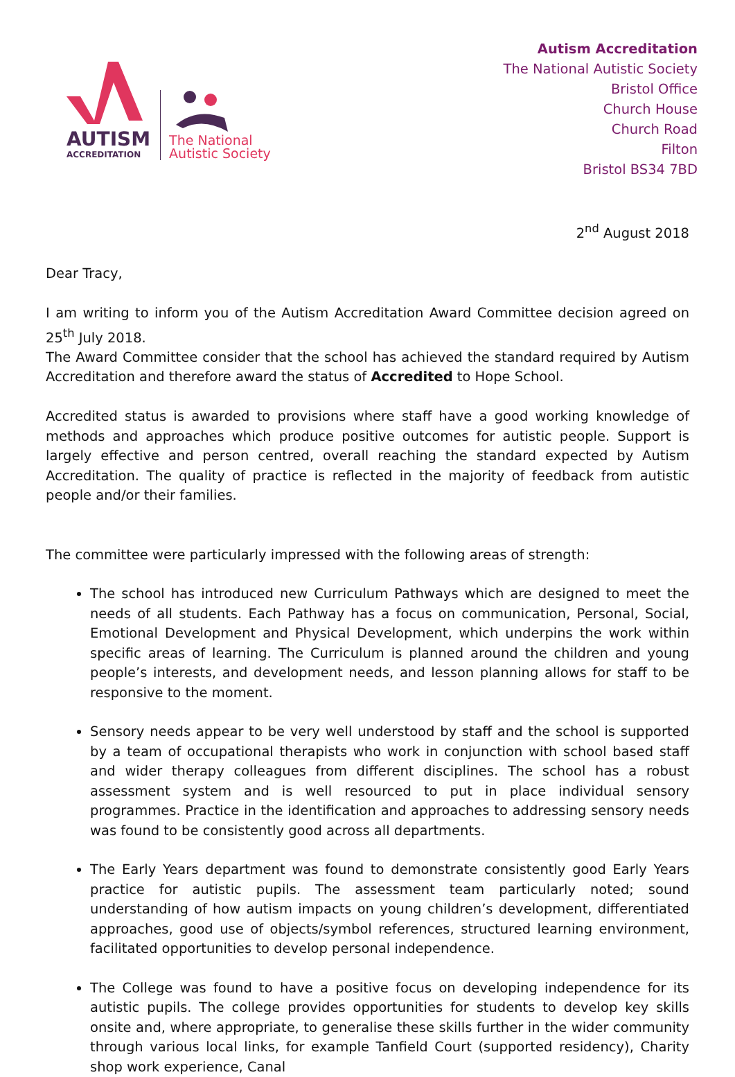AUTISM
ACCREDITATION
The National
Autistic Society
Autism Accreditation
The National Autistic Society
Bristol Office
Church House
Church Road
Filton
Bristol BS34 7BD
2<sup>nd</sup> August 2018
Dear Tracy,
I am writing to inform you of the Autism Accreditation Award Committee decision agreed on 25<sup>th</sup> July 2018.
The Award Committee consider that the school has achieved the standard required by Autism Accreditation and therefore award the status of Accredited to Hope School.
Accredited status is awarded to provisions where staff have a good working knowledge of methods and approaches which produce positive outcomes for autistic people. Support is largely effective and person centred, overall reaching the standard expected by Autism Accreditation. The quality of practice is reflected in the majority of feedback from autistic people and/or their families.
The committee were particularly impressed with the following areas of strength:
The school has introduced new Curriculum Pathways which are designed to meet the needs of all students. Each Pathway has a focus on communication, Personal, Social, Emotional Development and Physical Development, which underpins the work within specific areas of learning. The Curriculum is planned around the children and young people’s interests, and development needs, and lesson planning allows for staff to be responsive to the moment.
Sensory needs appear to be very well understood by staff and the school is supported by a team of occupational therapists who work in conjunction with school based staff and wider therapy colleagues from different disciplines. The school has a robust assessment system and is well resourced to put in place individual sensory programmes. Practice in the identification and approaches to addressing sensory needs was found to be consistently good across all departments.
The Early Years department was found to demonstrate consistently good Early Years practice for autistic pupils. The assessment team particularly noted; sound understanding of how autism impacts on young children’s development, differentiated approaches, good use of objects/symbol references, structured learning environment, facilitated opportunities to develop personal independence.
The College was found to have a positive focus on developing independence for its autistic pupils. The college provides opportunities for students to develop key skills onsite and, where appropriate, to generalise these skills further in the wider community through various local links, for example Tanfield Court (supported residency), Charity shop work experience, Canal